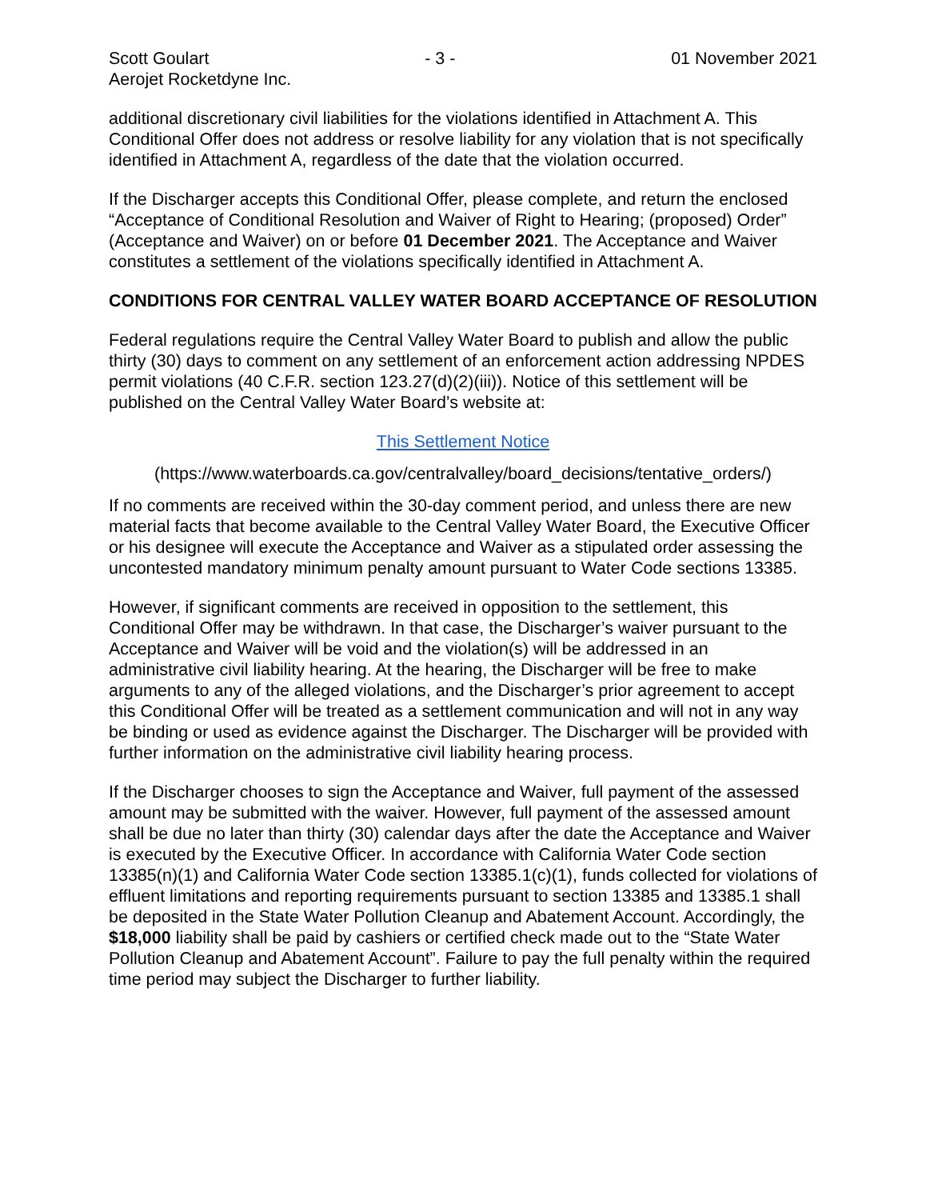Scott Goulart - 3 - 01 November 2021
Aerojet Rocketdyne Inc.
additional discretionary civil liabilities for the violations identified in Attachment A. This Conditional Offer does not address or resolve liability for any violation that is not specifically identified in Attachment A, regardless of the date that the violation occurred.
If the Discharger accepts this Conditional Offer, please complete, and return the enclosed “Acceptance of Conditional Resolution and Waiver of Right to Hearing; (proposed) Order” (Acceptance and Waiver) on or before 01 December 2021. The Acceptance and Waiver constitutes a settlement of the violations specifically identified in Attachment A.
CONDITIONS FOR CENTRAL VALLEY WATER BOARD ACCEPTANCE OF RESOLUTION
Federal regulations require the Central Valley Water Board to publish and allow the public thirty (30) days to comment on any settlement of an enforcement action addressing NPDES permit violations (40 C.F.R. section 123.27(d)(2)(iii)). Notice of this settlement will be published on the Central Valley Water Board’s website at:
This Settlement Notice
(https://www.waterboards.ca.gov/centralvalley/board_decisions/tentative_orders/)
If no comments are received within the 30-day comment period, and unless there are new material facts that become available to the Central Valley Water Board, the Executive Officer or his designee will execute the Acceptance and Waiver as a stipulated order assessing the uncontested mandatory minimum penalty amount pursuant to Water Code sections 13385.
However, if significant comments are received in opposition to the settlement, this Conditional Offer may be withdrawn. In that case, the Discharger’s waiver pursuant to the Acceptance and Waiver will be void and the violation(s) will be addressed in an administrative civil liability hearing. At the hearing, the Discharger will be free to make arguments to any of the alleged violations, and the Discharger’s prior agreement to accept this Conditional Offer will be treated as a settlement communication and will not in any way be binding or used as evidence against the Discharger. The Discharger will be provided with further information on the administrative civil liability hearing process.
If the Discharger chooses to sign the Acceptance and Waiver, full payment of the assessed amount may be submitted with the waiver. However, full payment of the assessed amount shall be due no later than thirty (30) calendar days after the date the Acceptance and Waiver is executed by the Executive Officer. In accordance with California Water Code section 13385(n)(1) and California Water Code section 13385.1(c)(1), funds collected for violations of effluent limitations and reporting requirements pursuant to section 13385 and 13385.1 shall be deposited in the State Water Pollution Cleanup and Abatement Account. Accordingly, the $18,000 liability shall be paid by cashiers or certified check made out to the “State Water Pollution Cleanup and Abatement Account”. Failure to pay the full penalty within the required time period may subject the Discharger to further liability.